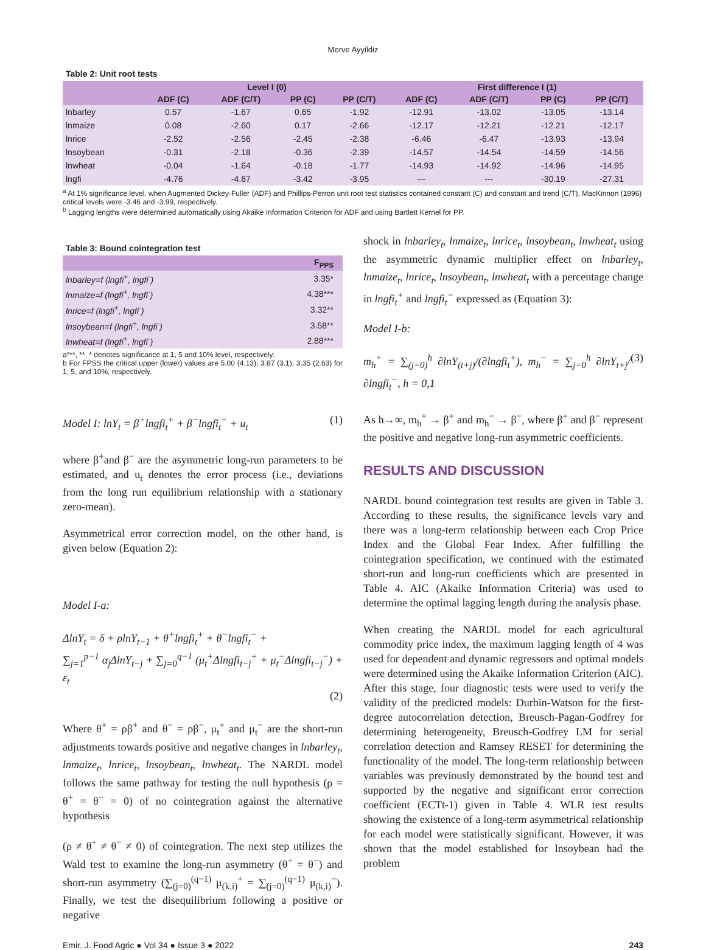Merve Ayyildiz
Table 2: Unit root tests
| | Level I (0) | | | | First difference I (1) | | | |
| --- | --- | --- | --- | --- | --- | --- | --- | --- |
| | ADF (C) | ADF (C/T) | PP (C) | PP (C/T) | ADF (C) | ADF (C/T) | PP (C) | PP (C/T) |
| lnbarley | 0.57 | -1.67 | 0.65 | -1.92 | -12.91 | -13.02 | -13.05 | -13.14 |
| lnmaize | 0.08 | -2.60 | 0.17 | -2.66 | -12.17 | -12.21 | -12.21 | -12.17 |
| lnrice | -2.52 | -2.56 | -2.45 | -2.38 | -6.46 | -6.47 | -13.93 | -13.94 |
| lnsoybean | -0.31 | -2.18 | -0.36 | -2.39 | -14.57 | -14.54 | -14.59 | -14.56 |
| lnwheat | -0.04 | -1.64 | -0.18 | -1.77 | -14.93 | -14.92 | -14.96 | -14.95 |
| lngfi | -4.76 | -4.67 | -3.42 | -3.95 | --- | --- | -30.19 | -27.31 |
<sup>a</sup> At 1% significance level, when Augmented Dickey-Fuller (ADF) and Phillips-Perron unit root test statistics contained constant (C) and constant and trend (C/T), MacKinnon (1996) critical levels were -3.46 and -3.99, respectively.
<sup>b</sup> Lagging lengths were determined automatically using Akaike Information Criterion for ADF and using Bartlett Kernel for PP.
Table 3: Bound cointegration test
| | F<sub>PPS</sub> |
| --- | --- |
| lnbarley=f (lngfi<sup>+</sup>, lngfi<sup>-</sup>) | 3.35* |
| lnmaize=f (lngfi<sup>+</sup>, lngfi<sup>-</sup>) | 4.38*** |
| lnrice=f (lngfi<sup>+</sup>, lngfi<sup>-</sup>) | 3.32** |
| lnsoybean=f (lngfi<sup>+</sup>, lngfi<sup>-</sup>) | 3.58** |
| lnwheat=f (lngfi<sup>+</sup>, lngfi<sup>-</sup>) | 2.88*** |
a***, **, * denotes significance at 1, 5 and 10% level, respectively.
b For FPSS the critical upper (lower) values are 5.00 (4.13), 3.87 (3.1), 3.35 (2.63) for 1, 5, and 10%, respectively.
Model I: lnY<sub>t</sub> = β<sup>+</sup>lngfi<sub>t</sub><sup>+</sup> + β<sup>−</sup>lngfi<sub>t</sub><sup>−</sup> + u<sub>t</sub> (1)
where β<sup>+</sup>and β<sup>−</sup> are the asymmetric long-run parameters to be estimated, and u<sub>t</sub> denotes the error process (i.e., deviations from the long run equilibrium relationship with a stationary zero-mean).
Asymmetrical error correction model, on the other hand, is given below (Equation 2):
Model I-a:
ΔlnY<sub>t</sub> = δ + ρlnY<sub>t−1</sub> + θ<sup>+</sup>lngfi<sub>t</sub><sup>+</sup> + θ<sup>−</sup>lngfi<sub>t</sub><sup>−</sup> +
∑<sub>j=1</sub><sup>p−1</sup> α<sub>j</sub>ΔlnY<sub>t−j</sub> + ∑<sub>j=0</sub><sup>q−1</sup> (μ<sub>t</sub><sup>+</sup>Δlngfi<sub>t−j</sub><sup>+</sup> + μ<sub>t</sub><sup>−</sup>Δlngfi<sub>t−j</sub><sup>−</sup>) + ε<sub>t</sub>
(2)
Where θ<sup>+</sup> = ρβ<sup>+</sup> and θ<sup>−</sup> = ρβ<sup>−</sup>, μ<sub>t</sub><sup>+</sup> and μ<sub>t</sub><sup>−</sup> are the short-run adjustments towards positive and negative changes in lnbarley<sub>t</sub>, lnmaize<sub>t</sub>, lnrice<sub>t</sub>, lnsoybean<sub>t</sub>, lnwheat<sub>t</sub>. The NARDL model follows the same pathway for testing the null hypothesis (ρ = θ<sup>+</sup> = θ<sup>−</sup> = 0) of no cointegration against the alternative hypothesis
(ρ ≠ θ<sup>+</sup> ≠ θ<sup>−</sup> ≠ 0) of cointegration. The next step utilizes the Wald test to examine the long-run asymmetry (θ<sup>+</sup> = θ<sup>−</sup>) and short-run asymmetry (∑<sub>(j=0)</sub><sup>(q−1)</sup> μ<sub>(k,i)</sub><sup>+</sup> = ∑<sub>(j=0)</sub><sup>(q−1)</sup> μ<sub>(k,i)</sub><sup>−</sup>). Finally, we test the disequilibrium following a positive or negative
shock in lnbarley<sub>t</sub>, lnmaize<sub>t</sub>, lnrice<sub>t</sub>, lnsoybean<sub>t</sub>, lnwheat<sub>t</sub> using the asymmetric dynamic multiplier effect on lnbarley<sub>t</sub>, lnmaize<sub>t</sub>, lnrice<sub>t</sub>, lnsoybean<sub>t</sub>, lnwheat<sub>t</sub> with a percentage change in lngfi<sub>t</sub><sup>+</sup> and lngfi<sub>t</sub><sup>−</sup> expressed as (Equation 3):
Model I-b:
m<sub>h</sub><sup>+</sup> = ∑<sub>(j=0)</sub><sup>h</sup> ∂lnY<sub>(t+j)</sub>/(∂lngfi<sub>t</sub><sup>+</sup>), m<sub>h</sub><sup>−</sup> = ∑<sub>j=0</sub><sup>h</sup> ∂lnY<sub>t+j</sub>/∂lngfi<sub>t</sub><sup>−</sup>, h = 0,1 (3)
As h→∞, m<sub>h</sub><sup>+</sup> → β<sup>+</sup> and m<sub>h</sub><sup>−</sup> → β<sup>−</sup>, where β<sup>+</sup> and β<sup>−</sup> represent the positive and negative long-run asymmetric coefficients.
RESULTS AND DISCUSSION
NARDL bound cointegration test results are given in Table 3. According to these results, the significance levels vary and there was a long-term relationship between each Crop Price Index and the Global Fear Index. After fulfilling the cointegration specification, we continued with the estimated short-run and long-run coefficients which are presented in Table 4. AIC (Akaike Information Criteria) was used to determine the optimal lagging length during the analysis phase.
When creating the NARDL model for each agricultural commodity price index, the maximum lagging length of 4 was used for dependent and dynamic regressors and optimal models were determined using the Akaike Information Criterion (AIC). After this stage, four diagnostic tests were used to verify the validity of the predicted models: Durbin-Watson for the first-degree autocorrelation detection, Breusch-Pagan-Godfrey for determining heterogeneity, Breusch-Godfrey LM for serial correlation detection and Ramsey RESET for determining the functionality of the model. The long-term relationship between variables was previously demonstrated by the bound test and supported by the negative and significant error correction coefficient (ECTt-1) given in Table 4. WLR test results showing the existence of a long-term asymmetrical relationship for each model were statistically significant. However, it was shown that the model established for lnsoybean had the problem
Emir. J. Food Agric ● Vol 34 ● Issue 3 ● 2022 243